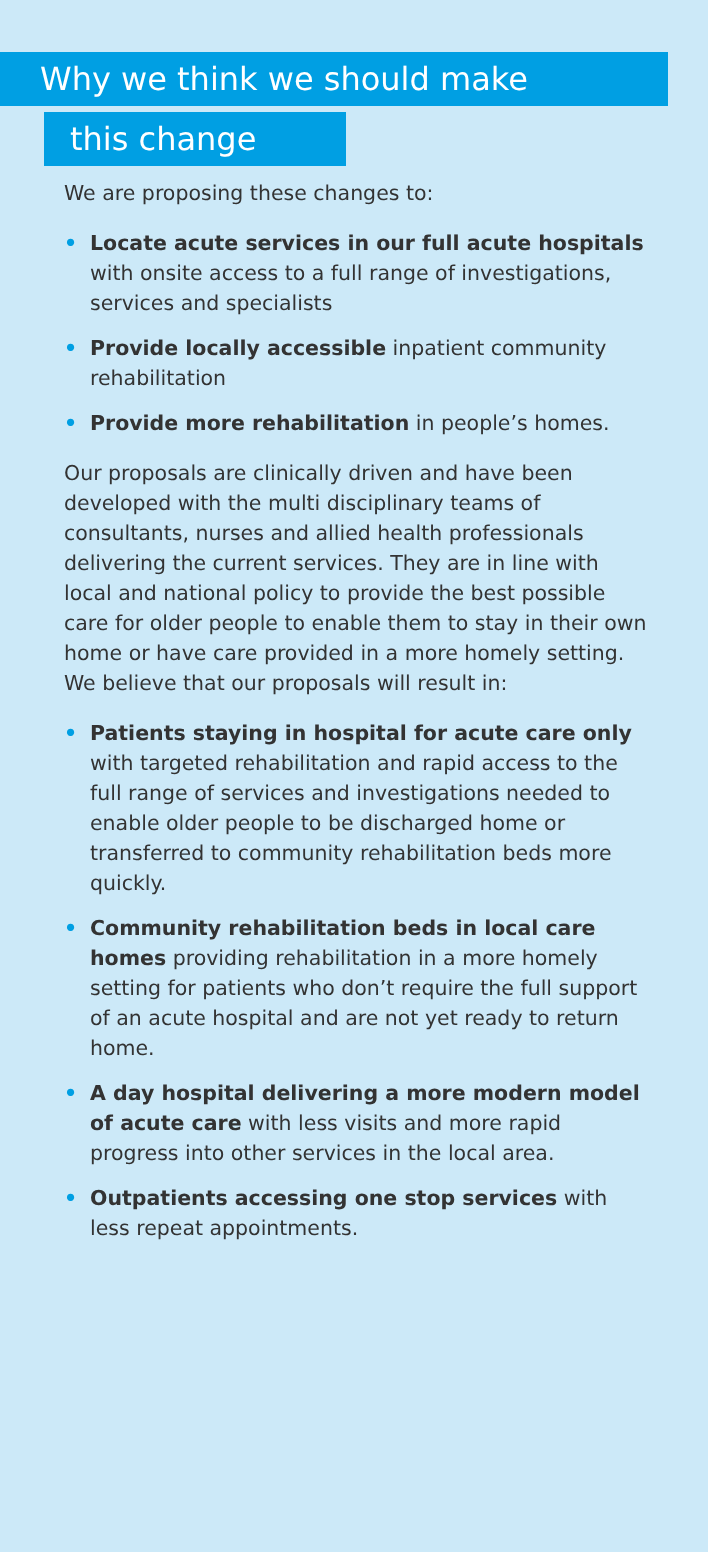Why we think we should make
this change
We are proposing these changes to:
• Locate acute services in our full acute hospitals with onsite access to a full range of investigations, services and specialists
• Provide locally accessible inpatient community rehabilitation
• Provide more rehabilitation in people’s homes.
Our proposals are clinically driven and have been developed with the multi disciplinary teams of consultants, nurses and allied health professionals delivering the current services. They are in line with local and national policy to provide the best possible care for older people to enable them to stay in their own home or have care provided in a more homely setting. We believe that our proposals will result in:
• Patients staying in hospital for acute care only with targeted rehabilitation and rapid access to the full range of services and investigations needed to enable older people to be discharged home or transferred to community rehabilitation beds more quickly.
• Community rehabilitation beds in local care homes providing rehabilitation in a more homely setting for patients who don’t require the full support of an acute hospital and are not yet ready to return home.
• A day hospital delivering a more modern model of acute care with less visits and more rapid progress into other services in the local area.
• Outpatients accessing one stop services with less repeat appointments.